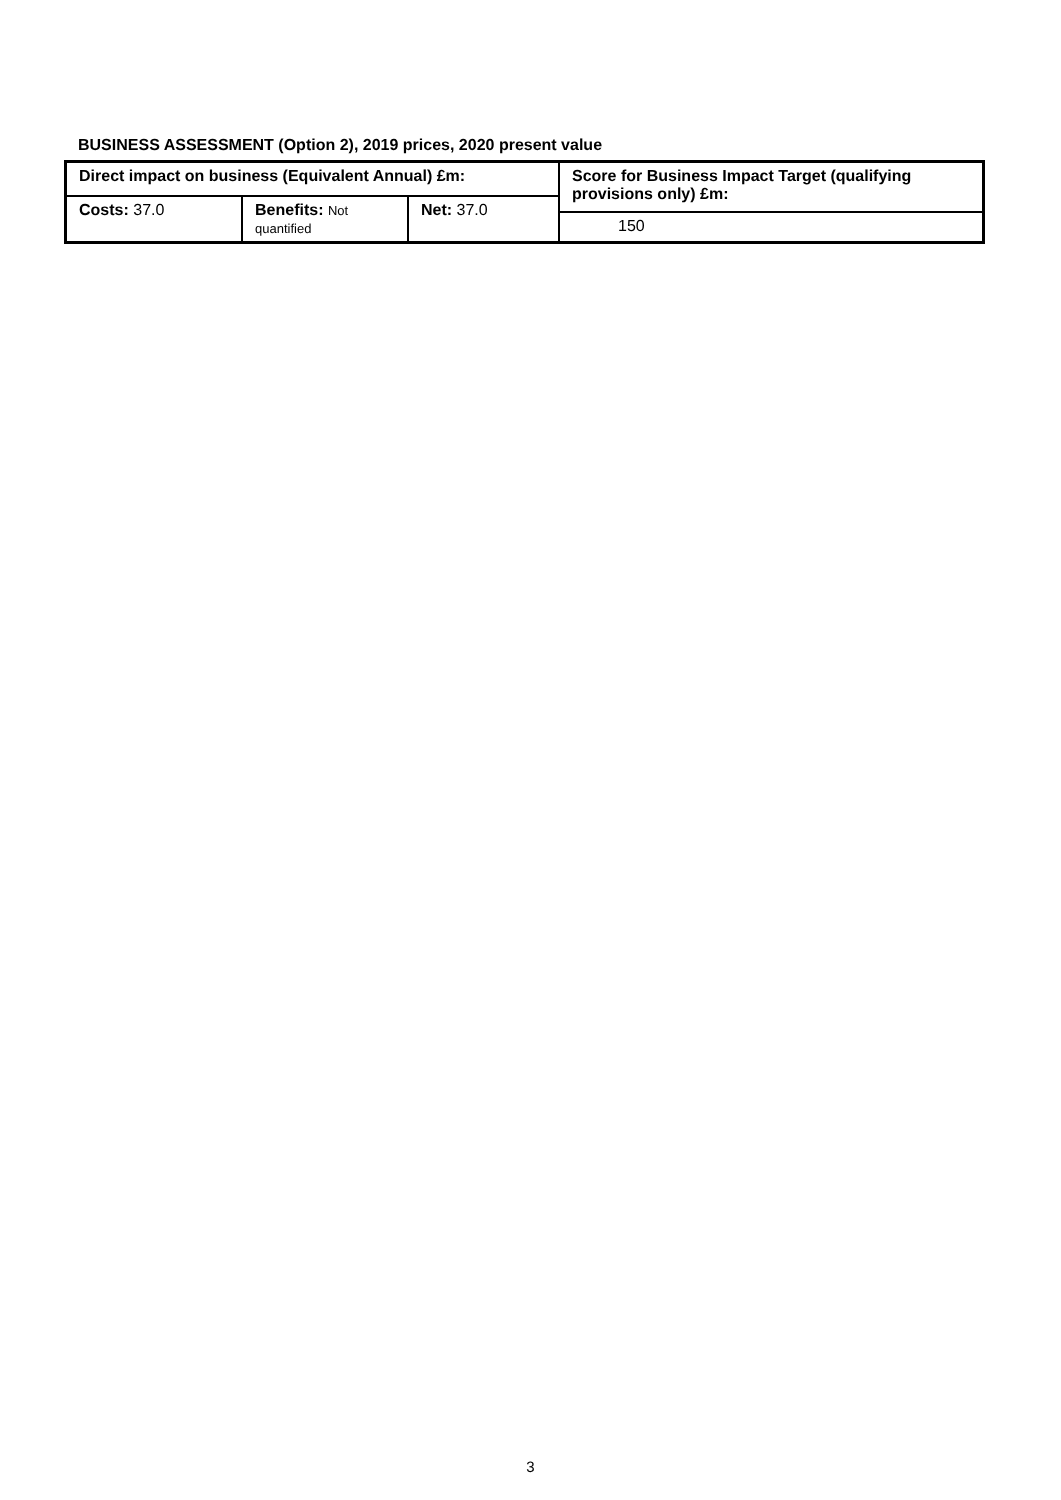BUSINESS ASSESSMENT (Option 2), 2019 prices, 2020 present value
| Direct impact on business (Equivalent Annual) £m: | | | Score for Business Impact Target (qualifying provisions only) £m: |
| Costs: 37.0 | Benefits: Not quantified | Net: 37.0 | |
| | | | 150 |
3